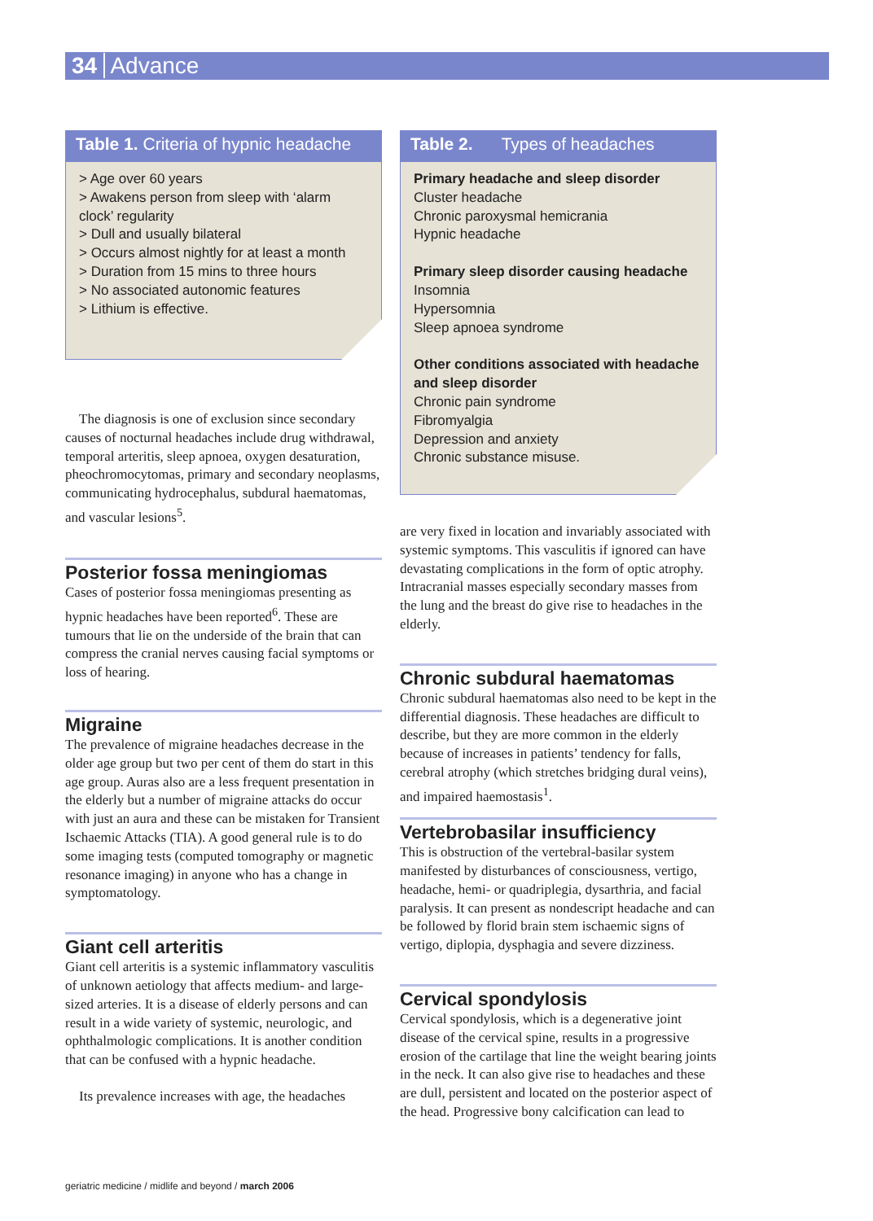34 Advance
Table 1. Criteria of hypnic headache
> Age over 60 years
> Awakens person from sleep with ‘alarm clock’ regularity
> Dull and usually bilateral
> Occurs almost nightly for at least a month
> Duration from 15 mins to three hours
> No associated autonomic features
> Lithium is effective.
The diagnosis is one of exclusion since secondary causes of nocturnal headaches include drug withdrawal, temporal arteritis, sleep apnoea, oxygen desaturation, pheochromocytomas, primary and secondary neoplasms, communicating hydrocephalus, subdural haematomas, and vascular lesions<sup>5</sup>.
Posterior fossa meningiomas
Cases of posterior fossa meningiomas presenting as hypnic headaches have been reported<sup>6</sup>. These are tumours that lie on the underside of the brain that can compress the cranial nerves causing facial symptoms or loss of hearing.
Migraine
The prevalence of migraine headaches decrease in the older age group but two per cent of them do start in this age group. Auras also are a less frequent presentation in the elderly but a number of migraine attacks do occur with just an aura and these can be mistaken for Transient Ischaemic Attacks (TIA). A good general rule is to do some imaging tests (computed tomography or magnetic resonance imaging) in anyone who has a change in symptomatology.
Giant cell arteritis
Giant cell arteritis is a systemic inflammatory vasculitis of unknown aetiology that affects medium- and large-sized arteries. It is a disease of elderly persons and can result in a wide variety of systemic, neurologic, and ophthalmologic complications. It is another condition that can be confused with a hypnic headache.
Its prevalence increases with age, the headaches
Table 2. Types of headaches
Primary headache and sleep disorder
Cluster headache
Chronic paroxysmal hemicrania
Hypnic headache
Primary sleep disorder causing headache
Insomnia
Hypersomnia
Sleep apnoea syndrome
Other conditions associated with headache and sleep disorder
Chronic pain syndrome
Fibromyalgia
Depression and anxiety
Chronic substance misuse.
are very fixed in location and invariably associated with systemic symptoms. This vasculitis if ignored can have devastating complications in the form of optic atrophy. Intracranial masses especially secondary masses from the lung and the breast do give rise to headaches in the elderly.
Chronic subdural haematomas
Chronic subdural haematomas also need to be kept in the differential diagnosis. These headaches are difficult to describe, but they are more common in the elderly because of increases in patients’ tendency for falls, cerebral atrophy (which stretches bridging dural veins), and impaired haemostasis<sup>1</sup>.
Vertebrobasilar insufficiency
This is obstruction of the vertebral-basilar system manifested by disturbances of consciousness, vertigo, headache, hemi- or quadriplegia, dysarthria, and facial paralysis. It can present as nondescript headache and can be followed by florid brain stem ischaemic signs of vertigo, diplopia, dysphagia and severe dizziness.
Cervical spondylosis
Cervical spondylosis, which is a degenerative joint disease of the cervical spine, results in a progressive erosion of the cartilage that line the weight bearing joints in the neck. It can also give rise to headaches and these are dull, persistent and located on the posterior aspect of the head. Progressive bony calcification can lead to
geriatric medicine / midlife and beyond / march 2006